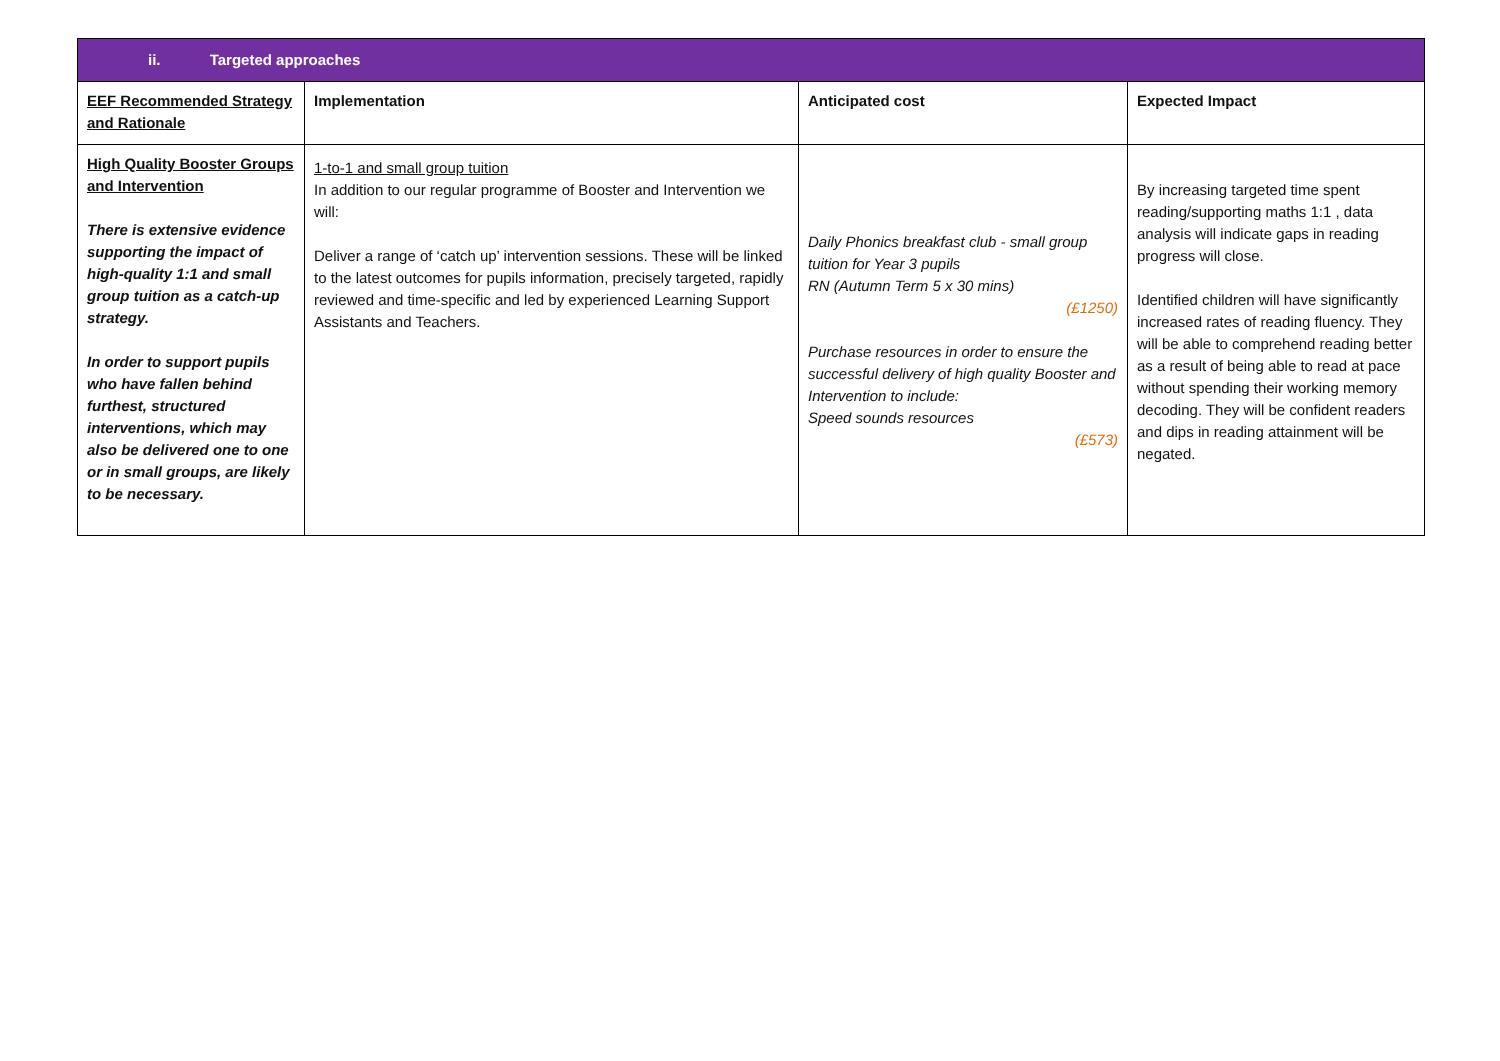| ii. Targeted approaches | | | |
| EEF Recommended Strategy and Rationale | Implementation | Anticipated cost | Expected Impact |
| High Quality Booster Groups and Intervention There is extensive evidence supporting the impact of high-quality 1:1 and small group tuition as a catch-up strategy. In order to support pupils who have fallen behind furthest, structured interventions, which may also be delivered one to one or in small groups, are likely to be necessary. | 1-to-1 and small group tuition In addition to our regular programme of Booster and Intervention we will: Deliver a range of ‘catch up’ intervention sessions. These will be linked to the latest outcomes for pupils information, precisely targeted, rapidly reviewed and time-specific and led by experienced Learning Support Assistants and Teachers. | Daily Phonics breakfast club - small group tuition for Year 3 pupils RN (Autumn Term 5 x 30 mins) (£1250) Purchase resources in order to ensure the successful delivery of high quality Booster and Intervention to include: Speed sounds resources (£573) | By increasing targeted time spent reading/supporting maths 1:1 , data analysis will indicate gaps in reading progress will close. Identified children will have significantly increased rates of reading fluency. They will be able to comprehend reading better as a result of being able to read at pace without spending their working memory decoding. They will be confident readers and dips in reading attainment will be negated. |